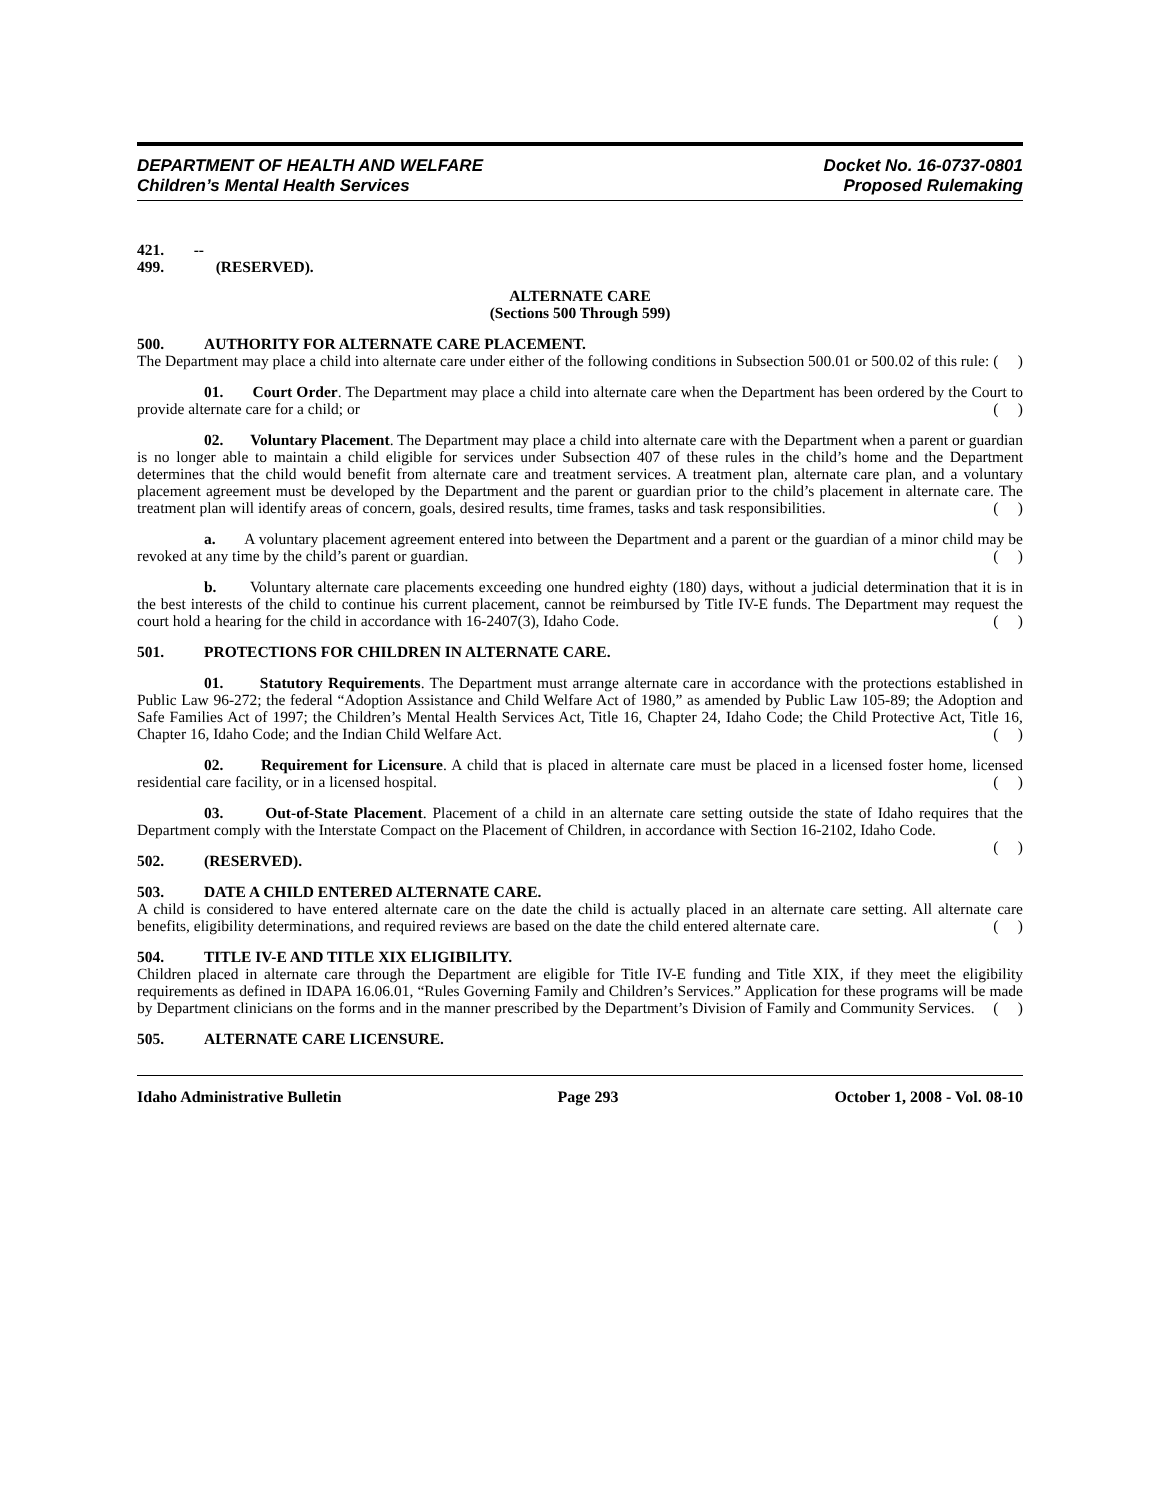DEPARTMENT OF HEALTH AND WELFARE
Children’s Mental Health Services
Docket No. 16-0737-0801
Proposed Rulemaking
421. -- 499. (RESERVED).
ALTERNATE CARE
(Sections 500 Through 599)
500. AUTHORITY FOR ALTERNATE CARE PLACEMENT.
The Department may place a child into alternate care under either of the following conditions in Subsection 500.01 or 500.02 of this rule: ( )
01. Court Order. The Department may place a child into alternate care when the Department has been ordered by the Court to provide alternate care for a child; or ( )
02. Voluntary Placement. The Department may place a child into alternate care with the Department when a parent or guardian is no longer able to maintain a child eligible for services under Subsection 407 of these rules in the child’s home and the Department determines that the child would benefit from alternate care and treatment services. A treatment plan, alternate care plan, and a voluntary placement agreement must be developed by the Department and the parent or guardian prior to the child’s placement in alternate care. The treatment plan will identify areas of concern, goals, desired results, time frames, tasks and task responsibilities. ( )
a. A voluntary placement agreement entered into between the Department and a parent or the guardian of a minor child may be revoked at any time by the child’s parent or guardian. ( )
b. Voluntary alternate care placements exceeding one hundred eighty (180) days, without a judicial determination that it is in the best interests of the child to continue his current placement, cannot be reimbursed by Title IV-E funds. The Department may request the court hold a hearing for the child in accordance with 16-2407(3), Idaho Code. ( )
501. PROTECTIONS FOR CHILDREN IN ALTERNATE CARE.
01. Statutory Requirements. The Department must arrange alternate care in accordance with the protections established in Public Law 96-272; the federal “Adoption Assistance and Child Welfare Act of 1980,” as amended by Public Law 105-89; the Adoption and Safe Families Act of 1997; the Children’s Mental Health Services Act, Title 16, Chapter 24, Idaho Code; the Child Protective Act, Title 16, Chapter 16, Idaho Code; and the Indian Child Welfare Act. ( )
02. Requirement for Licensure. A child that is placed in alternate care must be placed in a licensed foster home, licensed residential care facility, or in a licensed hospital. ( )
03. Out-of-State Placement. Placement of a child in an alternate care setting outside the state of Idaho requires that the Department comply with the Interstate Compact on the Placement of Children, in accordance with Section 16-2102, Idaho Code. ( )
502. (RESERVED).
503. DATE A CHILD ENTERED ALTERNATE CARE.
A child is considered to have entered alternate care on the date the child is actually placed in an alternate care setting. All alternate care benefits, eligibility determinations, and required reviews are based on the date the child entered alternate care. ( )
504. TITLE IV-E AND TITLE XIX ELIGIBILITY.
Children placed in alternate care through the Department are eligible for Title IV-E funding and Title XIX, if they meet the eligibility requirements as defined in IDAPA 16.06.01, “Rules Governing Family and Children’s Services.” Application for these programs will be made by Department clinicians on the forms and in the manner prescribed by the Department’s Division of Family and Community Services. ( )
505. ALTERNATE CARE LICENSURE.
Idaho Administrative Bulletin Page 293 October 1, 2008 - Vol. 08-10